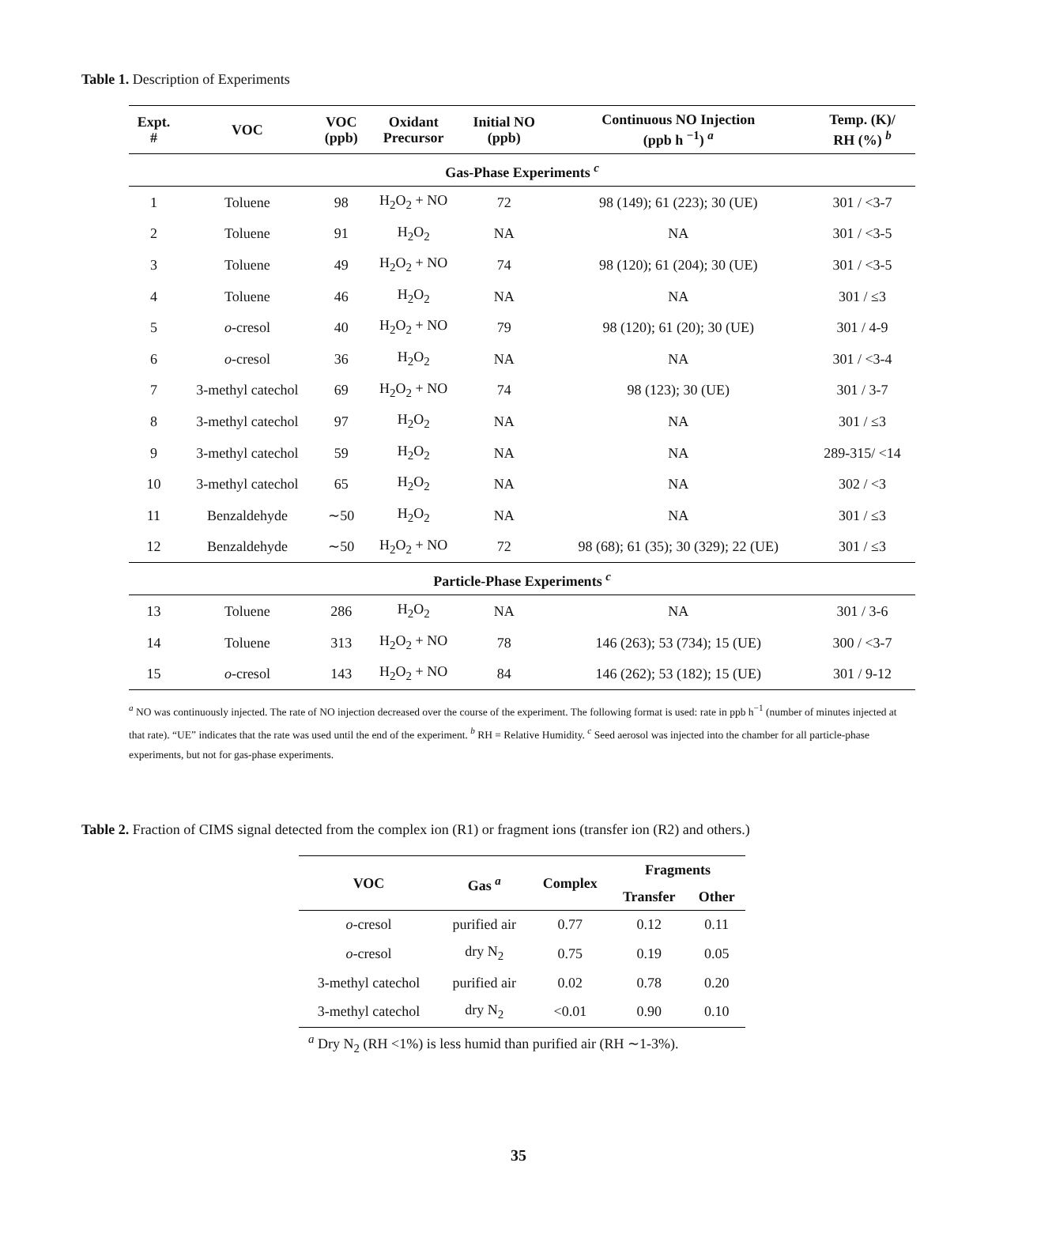Table 1. Description of Experiments
| Expt. # | VOC | VOC (ppb) | Oxidant Precursor | Initial NO (ppb) | Continuous NO Injection (ppb h <sup>−1</sup>) <sup>a</sup> | Temp. (K)/ RH (%) <sup>b</sup> |
| --- | --- | --- | --- | --- | --- | --- |
| Gas-Phase Experiments <sup>c</sup> | | | | | | |
| 1 | Toluene | 98 | H<sub>2</sub>O<sub>2</sub> + NO | 72 | 98 (149); 61 (223); 30 (UE) | 301 / <3-7 |
| 2 | Toluene | 91 | H<sub>2</sub>O<sub>2</sub> | NA | NA | 301 / <3-5 |
| 3 | Toluene | 49 | H<sub>2</sub>O<sub>2</sub> + NO | 74 | 98 (120); 61 (204); 30 (UE) | 301 / <3-5 |
| 4 | Toluene | 46 | H<sub>2</sub>O<sub>2</sub> | NA | NA | 301 / ≤3 |
| 5 | o -cresol | 40 | H<sub>2</sub>O<sub>2</sub> + NO | 79 | 98 (120); 61 (20); 30 (UE) | 301 / 4-9 |
| 6 | o -cresol | 36 | H<sub>2</sub>O<sub>2</sub> | NA | NA | 301 / <3-4 |
| 7 | 3-methyl catechol | 69 | H<sub>2</sub>O<sub>2</sub> + NO | 74 | 98 (123); 30 (UE) | 301 / 3-7 |
| 8 | 3-methyl catechol | 97 | H<sub>2</sub>O<sub>2</sub> | NA | NA | 301 / ≤3 |
| 9 | 3-methyl catechol | 59 | H<sub>2</sub>O<sub>2</sub> | NA | NA | 289-315/ <14 |
| 10 | 3-methyl catechol | 65 | H<sub>2</sub>O<sub>2</sub> | NA | NA | 302 / <3 |
| 11 | Benzaldehyde | ∼50 | H<sub>2</sub>O<sub>2</sub> | NA | NA | 301 / ≤3 |
| 12 | Benzaldehyde | ∼50 | H<sub>2</sub>O<sub>2</sub> + NO | 72 | 98 (68); 61 (35); 30 (329); 22 (UE) | 301 / ≤3 |
| Particle-Phase Experiments <sup>c</sup> | | | | | | |
| 13 | Toluene | 286 | H<sub>2</sub>O<sub>2</sub> | NA | NA | 301 / 3-6 |
| 14 | Toluene | 313 | H<sub>2</sub>O<sub>2</sub> + NO | 78 | 146 (263); 53 (734); 15 (UE) | 300 / <3-7 |
| 15 | o -cresol | 143 | H<sub>2</sub>O<sub>2</sub> + NO | 84 | 146 (262); 53 (182); 15 (UE) | 301 / 9-12 |
<sup>a</sup> NO was continuously injected. The rate of NO injection decreased over the course of the experiment. The following format is used: rate in ppb h<sup>−1</sup> (number of minutes injected at that rate). “UE” indicates that the rate was used until the end of the experiment. <sup>b</sup> RH = Relative Humidity. <sup>c</sup> Seed aerosol was injected into the chamber for all particle-phase experiments, but not for gas-phase experiments.
Table 2. Fraction of CIMS signal detected from the complex ion (R1) or fragment ions (transfer ion (R2) and others.)
| VOC | Gas <sup>a</sup> | Complex | Fragments | |
| --- | --- | --- | --- | --- |
| | | | Transfer | Other |
| o -cresol | purified air | 0.77 | 0.12 | 0.11 |
| o -cresol | dry N<sub>2</sub> | 0.75 | 0.19 | 0.05 |
| 3-methyl catechol | purified air | 0.02 | 0.78 | 0.20 |
| 3-methyl catechol | dry N<sub>2</sub> | <0.01 | 0.90 | 0.10 |
<sup>a</sup> Dry N<sub>2</sub> (RH <1%) is less humid than purified air (RH ∼1-3%).
35